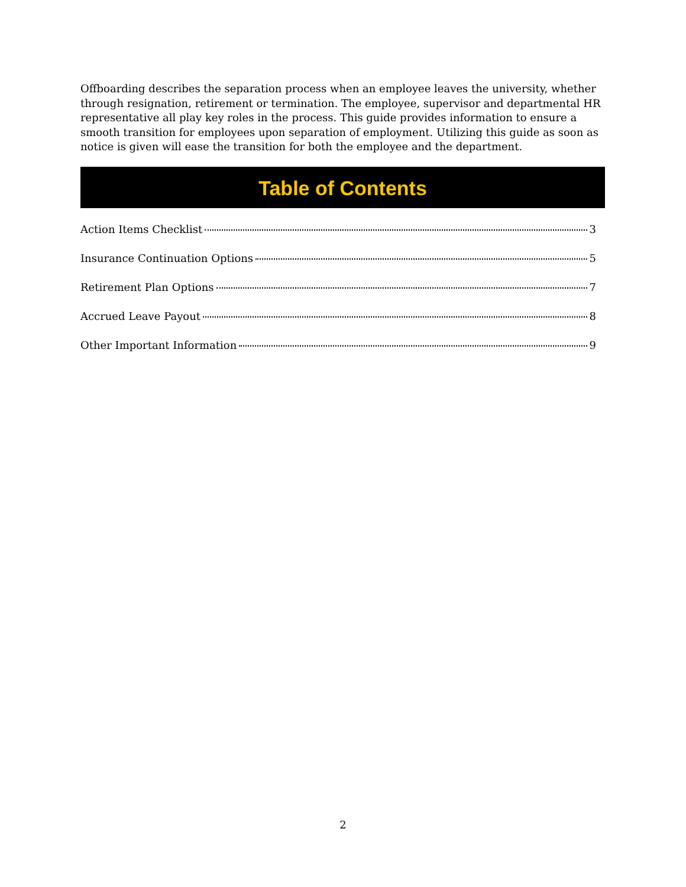Offboarding describes the separation process when an employee leaves the university, whether through resignation, retirement or termination. The employee, supervisor and departmental HR representative all play key roles in the process. This guide provides information to ensure a smooth transition for employees upon separation of employment. Utilizing this guide as soon as notice is given will ease the transition for both the employee and the department.
Table of Contents
Action Items Checklist 3
Insurance Continuation Options 5
Retirement Plan Options 7
Accrued Leave Payout 8
Other Important Information 9
2